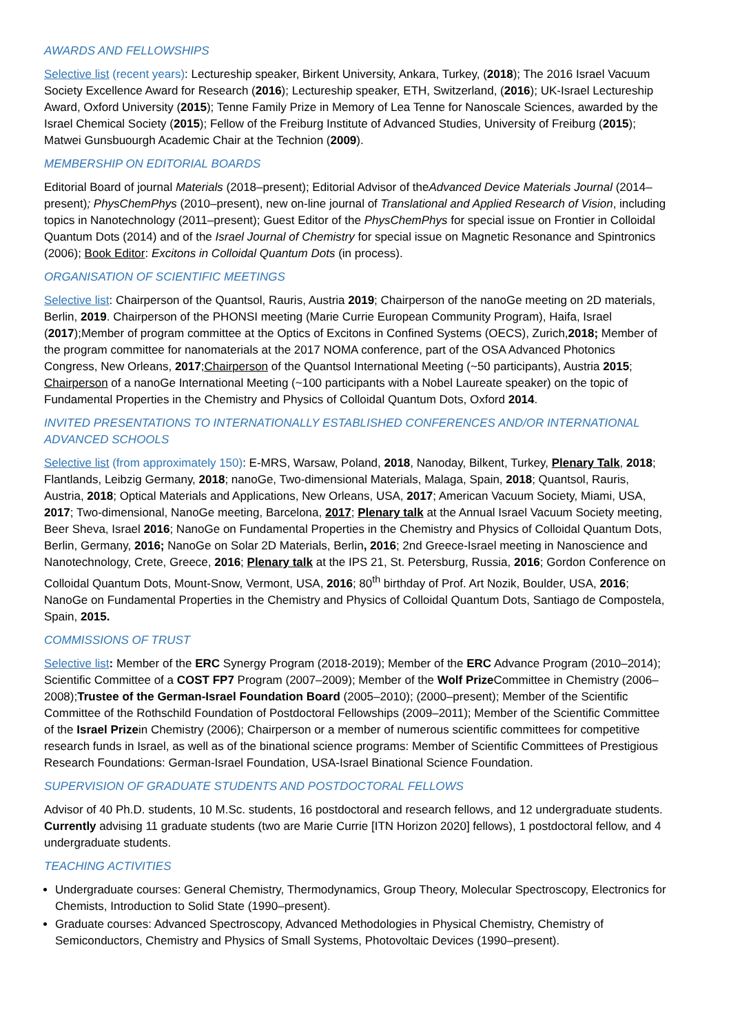AWARDS AND FELLOWSHIPS
Selective list (recent years): Lectureship speaker, Birkent University, Ankara, Turkey, (2018); The 2016 Israel Vacuum Society Excellence Award for Research (2016); Lectureship speaker, ETH, Switzerland, (2016); UK-Israel Lectureship Award, Oxford University (2015); Tenne Family Prize in Memory of Lea Tenne for Nanoscale Sciences, awarded by the Israel Chemical Society (2015); Fellow of the Freiburg Institute of Advanced Studies, University of Freiburg (2015); Matwei Gunsbuourgh Academic Chair at the Technion (2009).
MEMBERSHIP ON EDITORIAL BOARDS
Editorial Board of journal Materials (2018–present); Editorial Advisor of theAdvanced Device Materials Journal (2014–present); PhysChemPhys (2010–present), new on-line journal of Translational and Applied Research of Vision, including topics in Nanotechnology (2011–present); Guest Editor of the PhysChemPhys for special issue on Frontier in Colloidal Quantum Dots (2014) and of the Israel Journal of Chemistry for special issue on Magnetic Resonance and Spintronics (2006); Book Editor: Excitons in Colloidal Quantum Dots (in process).
ORGANISATION OF SCIENTIFIC MEETINGS
Selective list: Chairperson of the Quantsol, Rauris, Austria 2019; Chairperson of the nanoGe meeting on 2D materials, Berlin, 2019. Chairperson of the PHONSI meeting (Marie Currie European Community Program), Haifa, Israel (2017);Member of program committee at the Optics of Excitons in Confined Systems (OECS), Zurich,2018; Member of the program committee for nanomaterials at the 2017 NOMA conference, part of the OSA Advanced Photonics Congress, New Orleans, 2017;Chairperson of the Quantsol International Meeting (~50 participants), Austria 2015; Chairperson of a nanoGe International Meeting (~100 participants with a Nobel Laureate speaker) on the topic of Fundamental Properties in the Chemistry and Physics of Colloidal Quantum Dots, Oxford 2014.
INVITED PRESENTATIONS TO INTERNATIONALLY ESTABLISHED CONFERENCES AND/OR INTERNATIONAL ADVANCED SCHOOLS
Selective list (from approximately 150): E-MRS, Warsaw, Poland, 2018, Nanoday, Bilkent, Turkey, Plenary Talk, 2018; Flantlands, Leibzig Germany, 2018; nanoGe, Two-dimensional Materials, Malaga, Spain, 2018; Quantsol, Rauris, Austria, 2018; Optical Materials and Applications, New Orleans, USA, 2017; American Vacuum Society, Miami, USA, 2017; Two-dimensional, NanoGe meeting, Barcelona, 2017; Plenary talk at the Annual Israel Vacuum Society meeting, Beer Sheva, Israel 2016; NanoGe on Fundamental Properties in the Chemistry and Physics of Colloidal Quantum Dots, Berlin, Germany, 2016; NanoGe on Solar 2D Materials, Berlin, 2016; 2nd Greece-Israel meeting in Nanoscience and Nanotechnology, Crete, Greece, 2016; Plenary talk at the IPS 21, St. Petersburg, Russia, 2016; Gordon Conference on Colloidal Quantum Dots, Mount-Snow, Vermont, USA, 2016; 80<sup>th</sup> birthday of Prof. Art Nozik, Boulder, USA, 2016; NanoGe on Fundamental Properties in the Chemistry and Physics of Colloidal Quantum Dots, Santiago de Compostela, Spain, 2015.
COMMISSIONS OF TRUST
Selective list: Member of the ERC Synergy Program (2018-2019); Member of the ERC Advance Program (2010–2014); Scientific Committee of a COST FP7 Program (2007–2009); Member of the Wolf Prize Committee in Chemistry (2006–2008);Trustee of the German-Israel Foundation Board (2005–2010); (2000–present); Member of the Scientific Committee of the Rothschild Foundation of Postdoctoral Fellowships (2009–2011); Member of the Scientific Committee of the Israel Prizein Chemistry (2006); Chairperson or a member of numerous scientific committees for competitive research funds in Israel, as well as of the binational science programs: Member of Scientific Committees of Prestigious Research Foundations: German-Israel Foundation, USA-Israel Binational Science Foundation.
SUPERVISION OF GRADUATE STUDENTS AND POSTDOCTORAL FELLOWS
Advisor of 40 Ph.D. students, 10 M.Sc. students, 16 postdoctoral and research fellows, and 12 undergraduate students. Currently advising 11 graduate students (two are Marie Currie [ITN Horizon 2020] fellows), 1 postdoctoral fellow, and 4 undergraduate students.
TEACHING ACTIVITIES
Undergraduate courses: General Chemistry, Thermodynamics, Group Theory, Molecular Spectroscopy, Electronics for Chemists, Introduction to Solid State (1990–present).
Graduate courses: Advanced Spectroscopy, Advanced Methodologies in Physical Chemistry, Chemistry of Semiconductors, Chemistry and Physics of Small Systems, Photovoltaic Devices (1990–present).